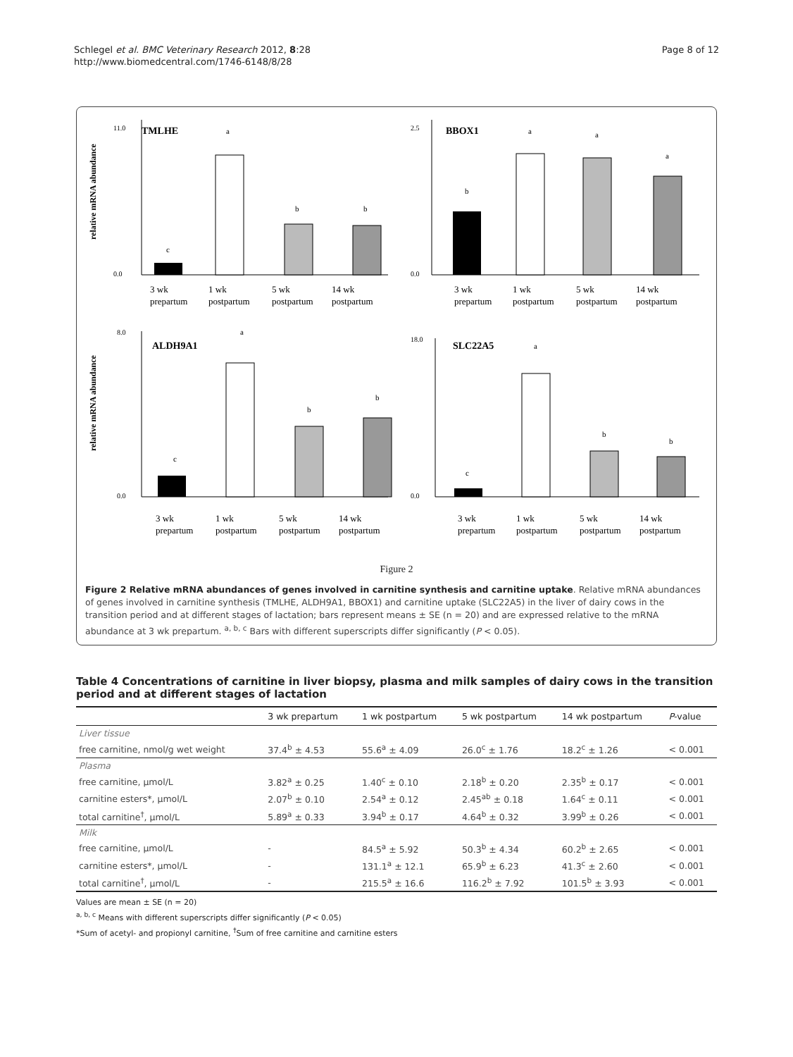Schlegel et al. BMC Veterinary Research 2012, 8:28
http://www.biomedcentral.com/1746-6148/8/28
Page 8 of 12
TMLHE
relative mRNA abundance
11.0
0.0
c
a
b
b
3 wk
prepartum
1 wk
postpartum
5 wk
postpartum
14 wk
postpartum
BBOX1
2.5
0.0
b
a
a
a
3 wk
prepartum
1 wk
postpartum
5 wk
postpartum
14 wk
postpartum
ALDH9A1
relative mRNA abundance
8.0
0.0
c
a
b
b
3 wk
prepartum
1 wk
postpartum
5 wk
postpartum
14 wk
postpartum
SLC22A5
18.0
0.0
c
a
b
b
3 wk
prepartum
1 wk
postpartum
5 wk
postpartum
14 wk
postpartum
Figure 2
Figure 2 Relative mRNA abundances of genes involved in carnitine synthesis and carnitine uptake. Relative mRNA abundances of genes involved in carnitine synthesis (TMLHE, ALDH9A1, BBOX1) and carnitine uptake (SLC22A5) in the liver of dairy cows in the transition period and at different stages of lactation; bars represent means ± SE (n = 20) and are expressed relative to the mRNA abundance at 3 wk prepartum. <sup>a, b, c</sup> Bars with different superscripts differ significantly (P < 0.05).
Table 4 Concentrations of carnitine in liver biopsy, plasma and milk samples of dairy cows in the transition period and at different stages of lactation
| | 3 wk prepartum | 1 wk postpartum | 5 wk postpartum | 14 wk postpartum | P -value |
| --- | --- | --- | --- | --- | --- |
| Liver tissue | | | | | |
| free carnitine, nmol/g wet weight | 37.4<sup>b</sup> ± 4.53 | 55.6<sup>a</sup> ± 4.09 | 26.0<sup>c</sup> ± 1.76 | 18.2<sup>c</sup> ± 1.26 | < 0.001 |
| Plasma | | | | | |
| free carnitine, μmol/L | 3.82<sup>a</sup> ± 0.25 | 1.40<sup>c</sup> ± 0.10 | 2.18<sup>b</sup> ± 0.20 | 2.35<sup>b</sup> ± 0.17 | < 0.001 |
| carnitine esters*, μmol/L | 2.07<sup>b</sup> ± 0.10 | 2.54<sup>a</sup> ± 0.12 | 2.45<sup>ab</sup> ± 0.18 | 1.64<sup>c</sup> ± 0.11 | < 0.001 |
| total carnitine<sup>†</sup>, μmol/L | 5.89<sup>a</sup> ± 0.33 | 3.94<sup>b</sup> ± 0.17 | 4.64<sup>b</sup> ± 0.32 | 3.99<sup>b</sup> ± 0.26 | < 0.001 |
| Milk | | | | | |
| free carnitine, μmol/L | - | 84.5<sup>a</sup> ± 5.92 | 50.3<sup>b</sup> ± 4.34 | 60.2<sup>b</sup> ± 2.65 | < 0.001 |
| carnitine esters*, μmol/L | - | 131.1<sup>a</sup> ± 12.1 | 65.9<sup>b</sup> ± 6.23 | 41.3<sup>c</sup> ± 2.60 | < 0.001 |
| total carnitine<sup>†</sup>, μmol/L | - | 215.5<sup>a</sup> ± 16.6 | 116.2<sup>b</sup> ± 7.92 | 101.5<sup>b</sup> ± 3.93 | < 0.001 |
Values are mean ± SE (n = 20)
<sup>a, b, c</sup> Means with different superscripts differ significantly (P < 0.05)
*Sum of acetyl- and propionyl carnitine, <sup>†</sup>Sum of free carnitine and carnitine esters